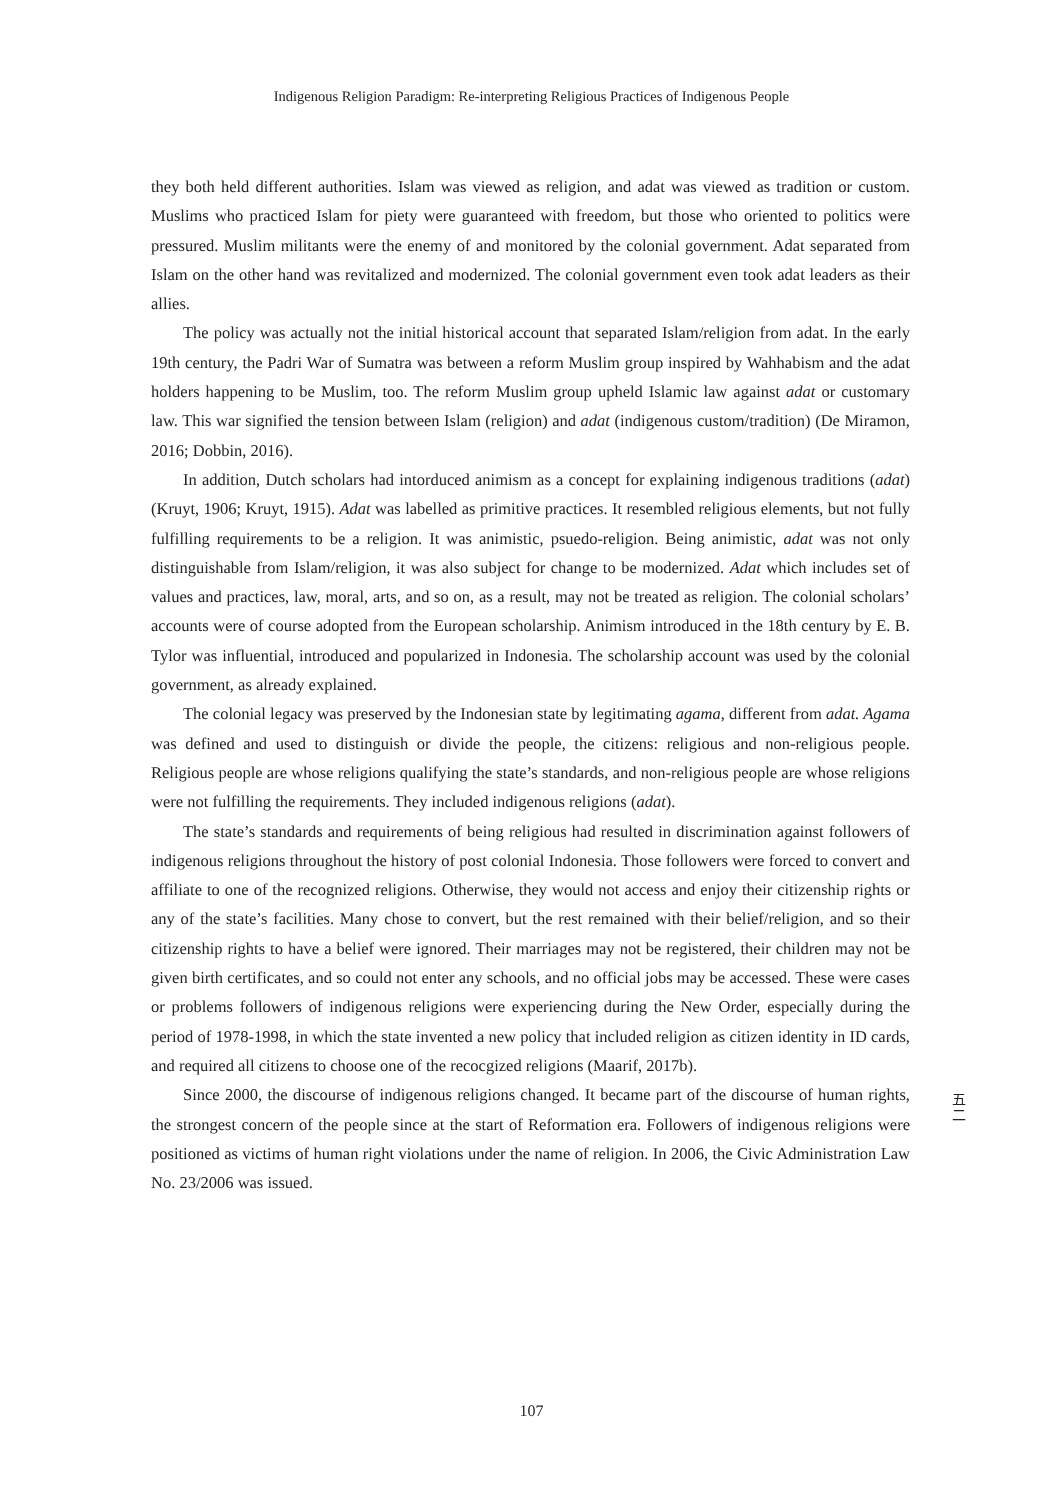Indigenous Religion Paradigm: Re-interpreting Religious Practices of Indigenous People
they both held different authorities. Islam was viewed as religion, and adat was viewed as tradition or custom. Muslims who practiced Islam for piety were guaranteed with freedom, but those who oriented to politics were pressured. Muslim militants were the enemy of and monitored by the colonial government. Adat separated from Islam on the other hand was revitalized and modernized. The colonial government even took adat leaders as their allies.
The policy was actually not the initial historical account that separated Islam/religion from adat. In the early 19th century, the Padri War of Sumatra was between a reform Muslim group inspired by Wahhabism and the adat holders happening to be Muslim, too. The reform Muslim group upheld Islamic law against adat or customary law. This war signified the tension between Islam (religion) and adat (indigenous custom/tradition) (De Miramon, 2016; Dobbin, 2016).
In addition, Dutch scholars had intorduced animism as a concept for explaining indigenous traditions (adat) (Kruyt, 1906; Kruyt, 1915). Adat was labelled as primitive practices. It resembled religious elements, but not fully fulfilling requirements to be a religion. It was animistic, psuedo-religion. Being animistic, adat was not only distinguishable from Islam/religion, it was also subject for change to be modernized. Adat which includes set of values and practices, law, moral, arts, and so on, as a result, may not be treated as religion. The colonial scholars’ accounts were of course adopted from the European scholarship. Animism introduced in the 18th century by E. B. Tylor was influential, introduced and popularized in Indonesia. The scholarship account was used by the colonial government, as already explained.
The colonial legacy was preserved by the Indonesian state by legitimating agama, different from adat. Agama was defined and used to distinguish or divide the people, the citizens: religious and non-religious people. Religious people are whose religions qualifying the state’s standards, and non-religious people are whose religions were not fulfilling the requirements. They included indigenous religions (adat).
The state’s standards and requirements of being religious had resulted in discrimination against followers of indigenous religions throughout the history of post colonial Indonesia. Those followers were forced to convert and affiliate to one of the recognized religions. Otherwise, they would not access and enjoy their citizenship rights or any of the state’s facilities. Many chose to convert, but the rest remained with their belief/religion, and so their citizenship rights to have a belief were ignored. Their marriages may not be registered, their children may not be given birth certificates, and so could not enter any schools, and no official jobs may be accessed. These were cases or problems followers of indigenous religions were experiencing during the New Order, especially during the period of 1978-1998, in which the state invented a new policy that included religion as citizen identity in ID cards, and required all citizens to choose one of the recocgized religions (Maarif, 2017b).
Since 2000, the discourse of indigenous religions changed. It became part of the discourse of human rights, the strongest concern of the people since at the start of Reformation era. Followers of indigenous religions were positioned as victims of human right violations under the name of religion. In 2006, the Civic Administration Law No. 23/2006 was issued.
五
二
107